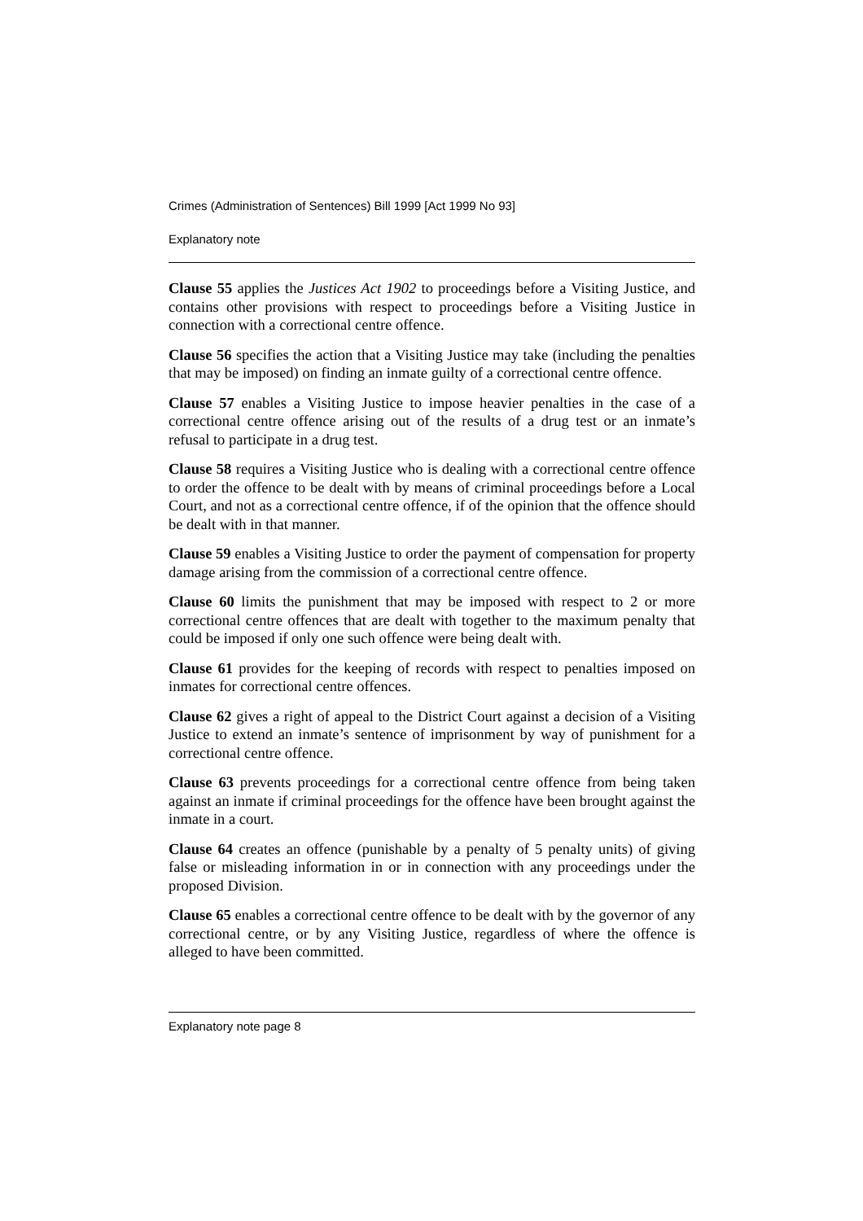Crimes (Administration of Sentences) Bill 1999 [Act 1999 No 93]
Explanatory note
Clause 55 applies the Justices Act 1902 to proceedings before a Visiting Justice, and contains other provisions with respect to proceedings before a Visiting Justice in connection with a correctional centre offence.
Clause 56 specifies the action that a Visiting Justice may take (including the penalties that may be imposed) on finding an inmate guilty of a correctional centre offence.
Clause 57 enables a Visiting Justice to impose heavier penalties in the case of a correctional centre offence arising out of the results of a drug test or an inmate’s refusal to participate in a drug test.
Clause 58 requires a Visiting Justice who is dealing with a correctional centre offence to order the offence to be dealt with by means of criminal proceedings before a Local Court, and not as a correctional centre offence, if of the opinion that the offence should be dealt with in that manner.
Clause 59 enables a Visiting Justice to order the payment of compensation for property damage arising from the commission of a correctional centre offence.
Clause 60 limits the punishment that may be imposed with respect to 2 or more correctional centre offences that are dealt with together to the maximum penalty that could be imposed if only one such offence were being dealt with.
Clause 61 provides for the keeping of records with respect to penalties imposed on inmates for correctional centre offences.
Clause 62 gives a right of appeal to the District Court against a decision of a Visiting Justice to extend an inmate’s sentence of imprisonment by way of punishment for a correctional centre offence.
Clause 63 prevents proceedings for a correctional centre offence from being taken against an inmate if criminal proceedings for the offence have been brought against the inmate in a court.
Clause 64 creates an offence (punishable by a penalty of 5 penalty units) of giving false or misleading information in or in connection with any proceedings under the proposed Division.
Clause 65 enables a correctional centre offence to be dealt with by the governor of any correctional centre, or by any Visiting Justice, regardless of where the offence is alleged to have been committed.
Explanatory note page 8